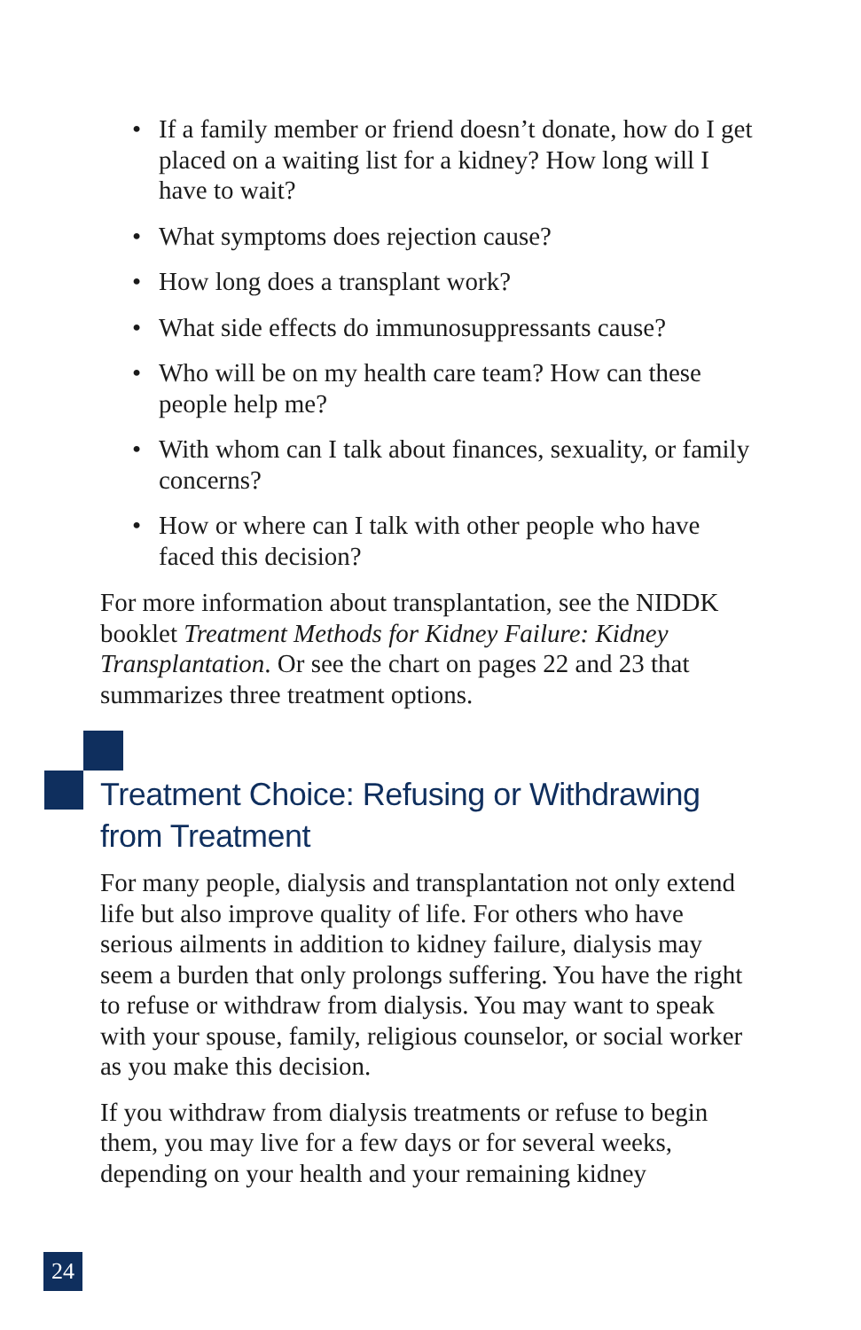• If a family member or friend doesn’t donate, how do I get placed on a waiting list for a kidney? How long will I have to wait?
• What symptoms does rejection cause?
• How long does a transplant work?
• What side effects do immunosuppressants cause?
• Who will be on my health care team? How can these people help me?
• With whom can I talk about finances, sexuality, or family concerns?
• How or where can I talk with other people who have faced this decision?
For more information about transplantation, see the NIDDK booklet Treatment Methods for Kidney Failure: Kidney Transplantation. Or see the chart on pages 22 and 23 that summarizes three treatment options.
Treatment Choice: Refusing or Withdrawing from Treatment
For many people, dialysis and transplantation not only extend life but also improve quality of life. For others who have serious ailments in addition to kidney failure, dialysis may seem a burden that only prolongs suffering. You have the right to refuse or withdraw from dialysis. You may want to speak with your spouse, family, religious counselor, or social worker as you make this decision.
If you withdraw from dialysis treatments or refuse to begin them, you may live for a few days or for several weeks, depending on your health and your remaining kidney
24